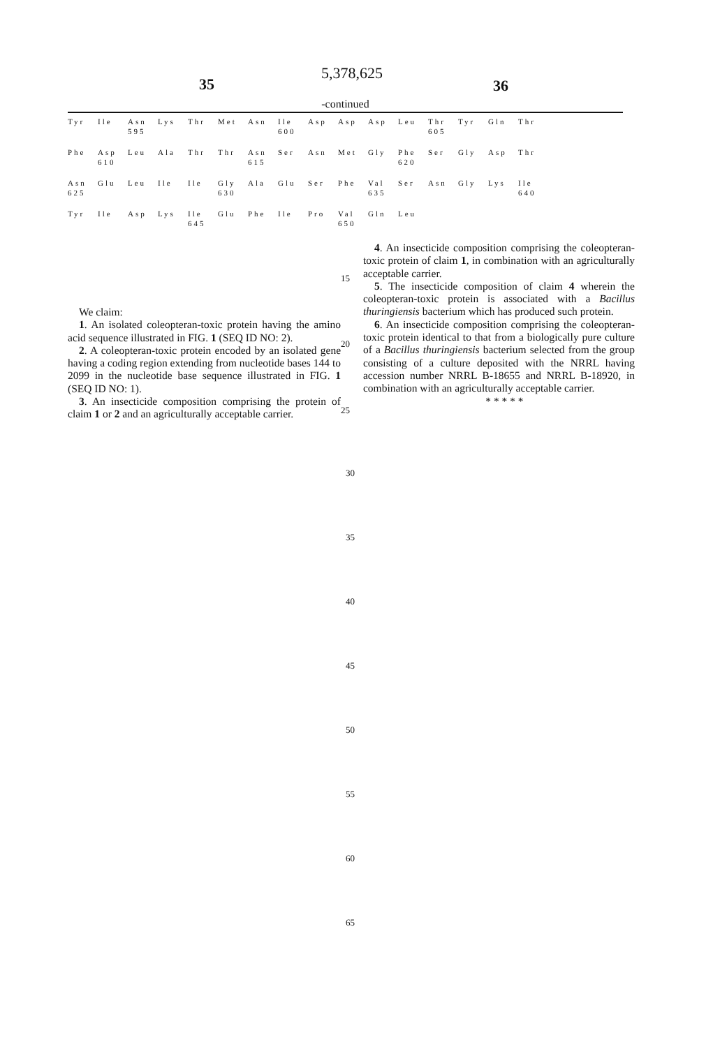35
5,378,625
36
-continued
| Tyr | Ile | Asn | Lys | Thr | Met | Asn | Ile | Asp | Asp | Asp | Leu | Thr | Tyr | Gln | Thr |
| | | 595 | | | | | 600 | | | | | 605 | | | |
| Phe | Asp | Leu | Ala | Thr | Thr | Asn | Ser | Asn | Met | Gly | Phe | Ser | Gly | Asp | Thr |
| | 610 | | | | | 615 | | | | | 620 | | | | |
| Asn | Glu | Leu | Ile | Ile | Gly | Ala | Glu | Ser | Phe | Val | Ser | Asn | Gly | Lys | Ile |
| 625 | | | | | 630 | | | | | 635 | | | | | 640 |
| Tyr | Ile | Asp | Lys | Ile | Glu | Phe | Ile | Pro | Val | Gln | Leu | | | | |
| | | | | 645 | | | | | 650 | | | | | | |
We claim:
1. An isolated coleopteran-toxic protein having the amino acid sequence illustrated in FIG. 1 (SEQ ID NO: 2).
2. A coleopteran-toxic protein encoded by an isolated gene having a coding region extending from nucleotide bases 144 to 2099 in the nucleotide base sequence illustrated in FIG. 1 (SEQ ID NO: 1).
3. An insecticide composition comprising the protein of claim 1 or 2 and an agriculturally acceptable carrier.
15
20
25
4. An insecticide composition comprising the coleopteran-toxic protein of claim 1, in combination with an agriculturally acceptable carrier.
5. The insecticide composition of claim 4 wherein the coleopteran-toxic protein is associated with a Bacillus thuringiensis bacterium which has produced such protein.
6. An insecticide composition comprising the coleopteran-toxic protein identical to that from a biologically pure culture of a Bacillus thuringiensis bacterium selected from the group consisting of a culture deposited with the NRRL having accession number NRRL B-18655 and NRRL B-18920, in combination with an agriculturally acceptable carrier.
* * * * *
30
35
40
45
50
55
60
65